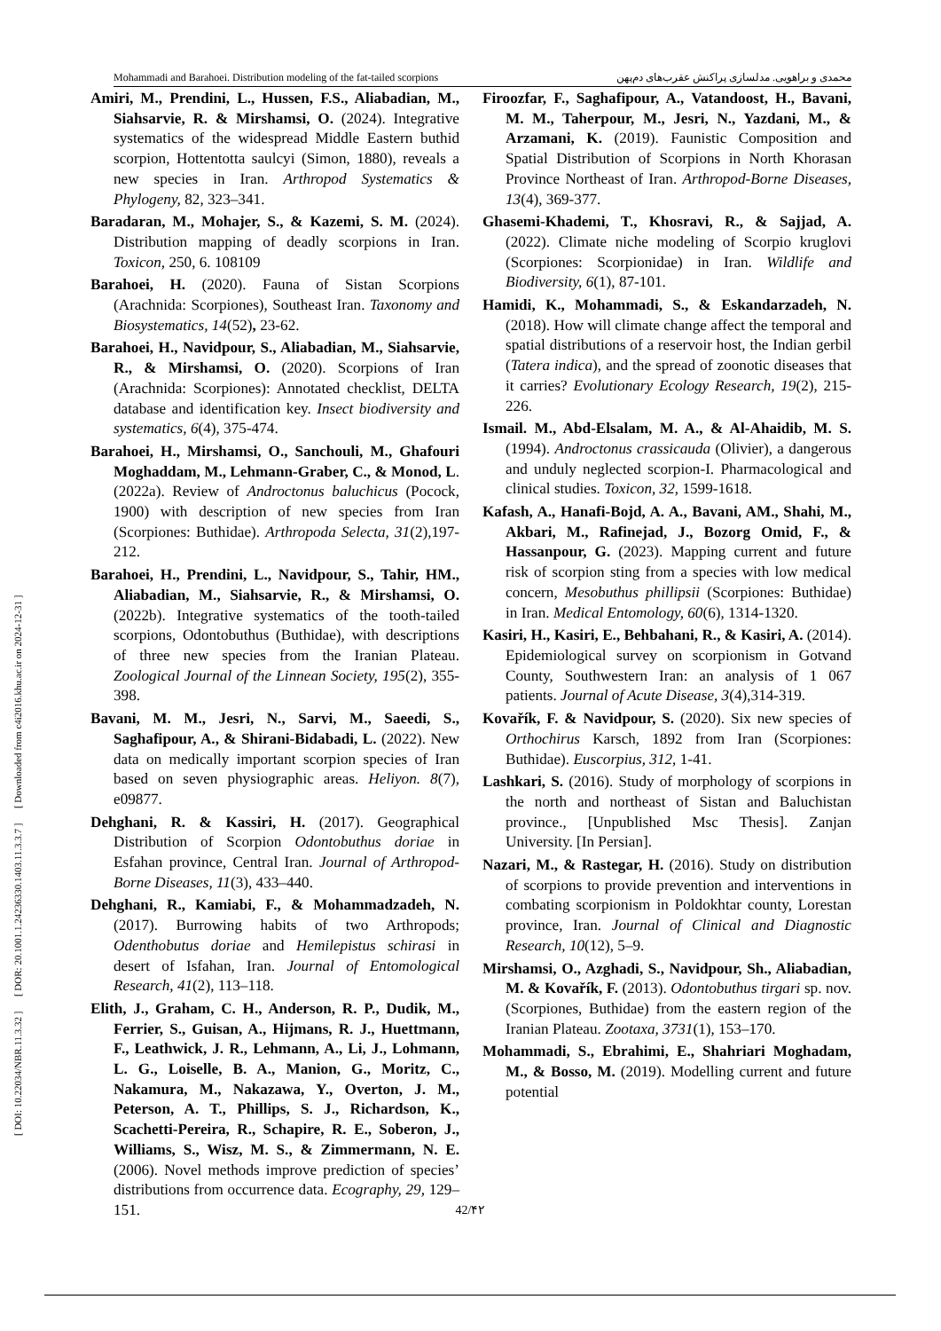[ DOI: 10.22034/NBR.11.3.32 ] [ DOR: 20.1001.1.24236330.1403.11.3.3.7 ] [ Downloaded from c4i2016.khu.ac.ir on 2024-12-31 ]
Mohammadi and Barahoei. Distribution modeling of the fat-tailed scorpions محمدی و براهویی. مدلسازی پراکنش عقرب‌های دم‌پهن
Amiri, M., Prendini, L., Hussen, F.S., Aliabadian, M., Siahsarvie, R. & Mirshamsi, O. (2024). Integrative systematics of the widespread Middle Eastern buthid scorpion, Hottentotta saulcyi (Simon, 1880), reveals a new species in Iran. Arthropod Systematics & Phylogeny, 82, 323–341.
Baradaran, M., Mohajer, S., & Kazemi, S. M. (2024). Distribution mapping of deadly scorpions in Iran. Toxicon, 250, 6. 108109
Barahoei, H. (2020). Fauna of Sistan Scorpions (Arachnida: Scorpiones), Southeast Iran. Taxonomy and Biosystematics, 14(52), 23-62.
Barahoei, H., Navidpour, S., Aliabadian, M., Siahsarvie, R., & Mirshamsi, O. (2020). Scorpions of Iran (Arachnida: Scorpiones): Annotated checklist, DELTA database and identification key. Insect biodiversity and systematics, 6(4), 375-474.
Barahoei, H., Mirshamsi, O., Sanchouli, M., Ghafouri Moghaddam, M., Lehmann-Graber, C., & Monod, L. (2022a). Review of Androctonus baluchicus (Pocock, 1900) with description of new species from Iran (Scorpiones: Buthidae). Arthropoda Selecta, 31(2),197- 212.
Barahoei, H., Prendini, L., Navidpour, S., Tahir, HM., Aliabadian, M., Siahsarvie, R., & Mirshamsi, O. (2022b). Integrative systematics of the tooth-tailed scorpions, Odontobuthus (Buthidae), with descriptions of three new species from the Iranian Plateau. Zoological Journal of the Linnean Society, 195(2), 355-398.
Bavani, M. M., Jesri, N., Sarvi, M., Saeedi, S., Saghafipour, A., & Shirani-Bidabadi, L. (2022). New data on medically important scorpion species of Iran based on seven physiographic areas. Heliyon. 8(7), e09877.
Dehghani, R. & Kassiri, H. (2017). Geographical Distribution of Scorpion Odontobuthus doriae in Esfahan province, Central Iran. Journal of Arthropod-Borne Diseases, 11(3), 433–440.
Dehghani, R., Kamiabi, F., & Mohammadzadeh, N. (2017). Burrowing habits of two Arthropods; Odenthobutus doriae and Hemilepistus schirasi in desert of Isfahan, Iran. Journal of Entomological Research, 41(2), 113–118.
Elith, J., Graham, C. H., Anderson, R. P., Dudik, M., Ferrier, S., Guisan, A., Hijmans, R. J., Huettmann, F., Leathwick, J. R., Lehmann, A., Li, J., Lohmann, L. G., Loiselle, B. A., Manion, G., Moritz, C., Nakamura, M., Nakazawa, Y., Overton, J. M., Peterson, A. T., Phillips, S. J., Richardson, K., Scachetti-Pereira, R., Schapire, R. E., Soberon, J., Williams, S., Wisz, M. S., & Zimmermann, N. E. (2006). Novel methods improve prediction of species’ distributions from occurrence data. Ecography, 29, 129–151.
Firoozfar, F., Saghafipour, A., Vatandoost, H., Bavani, M. M., Taherpour, M., Jesri, N., Yazdani, M., & Arzamani, K. (2019). Faunistic Composition and Spatial Distribution of Scorpions in North Khorasan Province Northeast of Iran. Arthropod-Borne Diseases, 13(4), 369-377.
Ghasemi-Khademi, T., Khosravi, R., & Sajjad, A. (2022). Climate niche modeling of Scorpio kruglovi (Scorpiones: Scorpionidae) in Iran. Wildlife and Biodiversity, 6(1), 87-101.
Hamidi, K., Mohammadi, S., & Eskandarzadeh, N. (2018). How will climate change affect the temporal and spatial distributions of a reservoir host, the Indian gerbil (Tatera indica), and the spread of zoonotic diseases that it carries? Evolutionary Ecology Research, 19(2), 215-226.
Ismail. M., Abd-Elsalam, M. A., & Al-Ahaidib, M. S. (1994). Androctonus crassicauda (Olivier), a dangerous and unduly neglected scorpion-I. Pharmacological and clinical studies. Toxicon, 32, 1599-1618.
Kafash, A., Hanafi-Bojd, A. A., Bavani, AM., Shahi, M., Akbari, M., Rafinejad, J., Bozorg Omid, F., & Hassanpour, G. (2023). Mapping current and future risk of scorpion sting from a species with low medical concern, Mesobuthus phillipsii (Scorpiones: Buthidae) in Iran. Medical Entomology, 60(6), 1314-1320.
Kasiri, H., Kasiri, E., Behbahani, R., & Kasiri, A. (2014). Epidemiological survey on scorpionism in Gotvand County, Southwestern Iran: an analysis of 1 067 patients. Journal of Acute Disease, 3(4),314-319.
Kovařík, F. & Navidpour, S. (2020). Six new species of Orthochirus Karsch, 1892 from Iran (Scorpiones: Buthidae). Euscorpius, 312, 1-41.
Lashkari, S. (2016). Study of morphology of scorpions in the north and northeast of Sistan and Baluchistan province., [Unpublished Msc Thesis]. Zanjan University. [In Persian].
Nazari, M., & Rastegar, H. (2016). Study on distribution of scorpions to provide prevention and interventions in combating scorpionism in Poldokhtar county, Lorestan province, Iran. Journal of Clinical and Diagnostic Research, 10(12), 5–9.
Mirshamsi, O., Azghadi, S., Navidpour, Sh., Aliabadian, M. & Kovařík, F. (2013). Odontobuthus tirgari sp. nov. (Scorpiones, Buthidae) from the eastern region of the Iranian Plateau. Zootaxa, 3731(1), 153–170.
Mohammadi, S., Ebrahimi, E., Shahriari Moghadam, M., & Bosso, M. (2019). Modelling current and future potential
42/۴۲